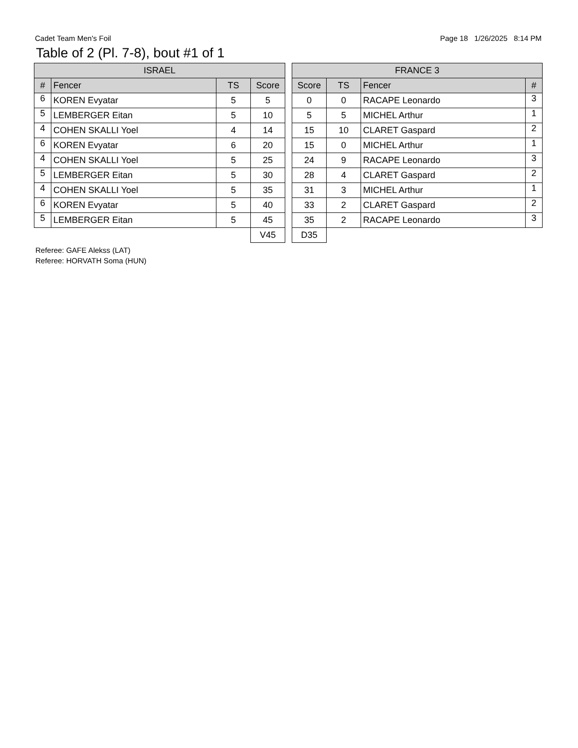Cadet Team Men's Foil Page 18 1/26/2025 8:14 PM
Table of 2 (Pl. 7-8), bout #1 of 1
| ISRAEL | | | |
| --- | --- | --- | --- |
| # | Fencer | TS | Score |
| 6 | KOREN Evyatar | 5 | 5 |
| 5 | LEMBERGER Eitan | 5 | 10 |
| 4 | COHEN SKALLI Yoel | 4 | 14 |
| 6 | KOREN Evyatar | 6 | 20 |
| 4 | COHEN SKALLI Yoel | 5 | 25 |
| 5 | LEMBERGER Eitan | 5 | 30 |
| 4 | COHEN SKALLI Yoel | 5 | 35 |
| 6 | KOREN Evyatar | 5 | 40 |
| 5 | LEMBERGER Eitan | 5 | 45 |
| | | | V45 |
| FRANCE 3 | | | |
| --- | --- | --- | --- |
| Score | TS | Fencer | # |
| 0 | 0 | RACAPE Leonardo | 3 |
| 5 | 5 | MICHEL Arthur | 1 |
| 15 | 10 | CLARET Gaspard | 2 |
| 15 | 0 | MICHEL Arthur | 1 |
| 24 | 9 | RACAPE Leonardo | 3 |
| 28 | 4 | CLARET Gaspard | 2 |
| 31 | 3 | MICHEL Arthur | 1 |
| 33 | 2 | CLARET Gaspard | 2 |
| 35 | 2 | RACAPE Leonardo | 3 |
| D35 | | | |
Referee: GAFE Alekss (LAT)
Referee: HORVATH Soma (HUN)